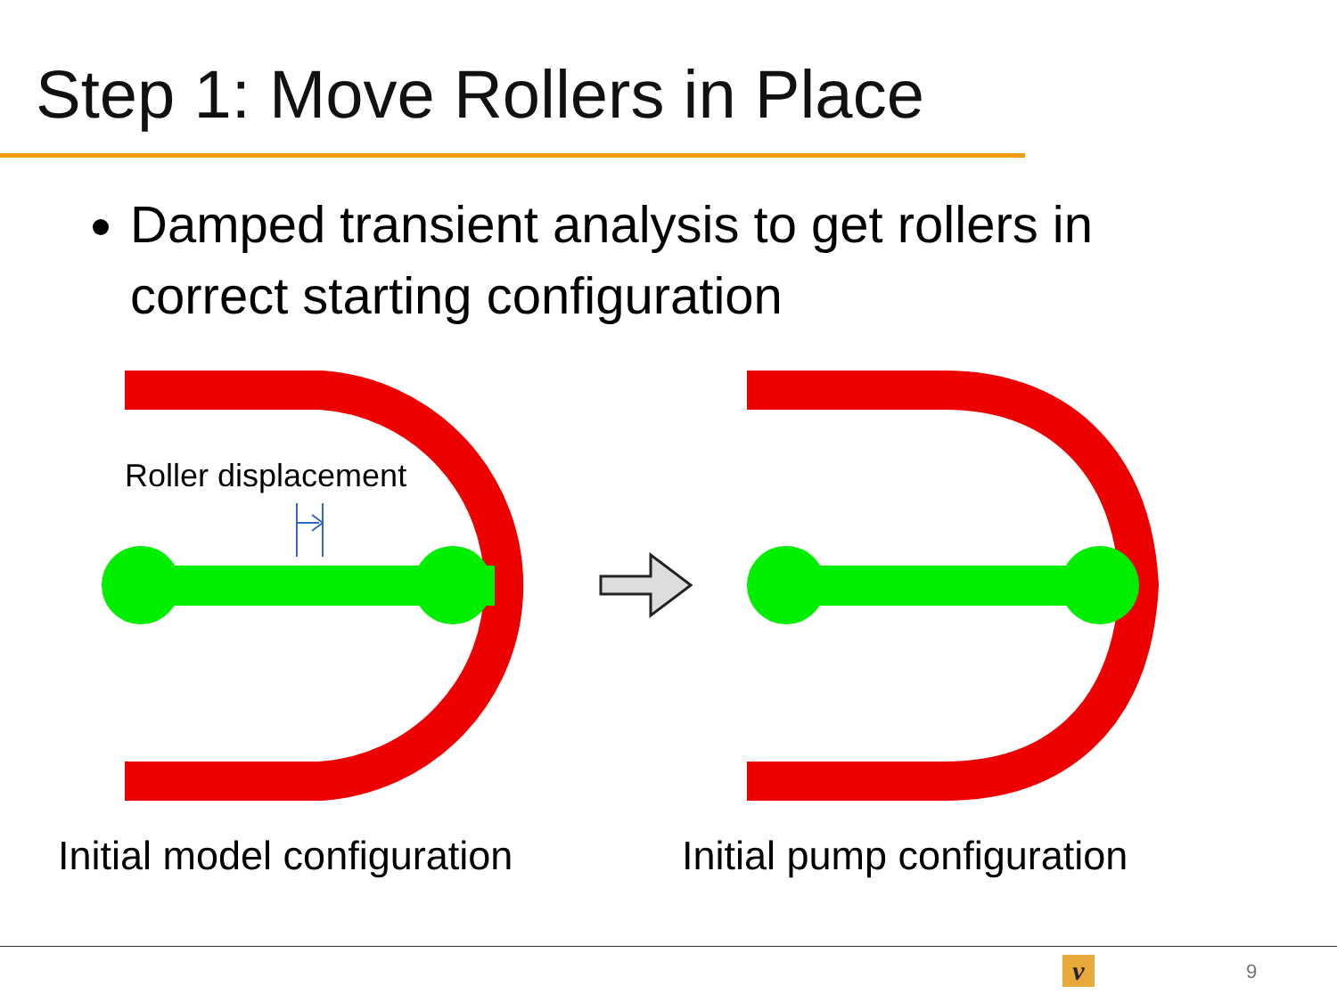Step 1: Move Rollers in Place
Damped transient analysis to get rollers in correct starting configuration
Roller displacement
Initial model configuration Initial pump configuration
ν 9